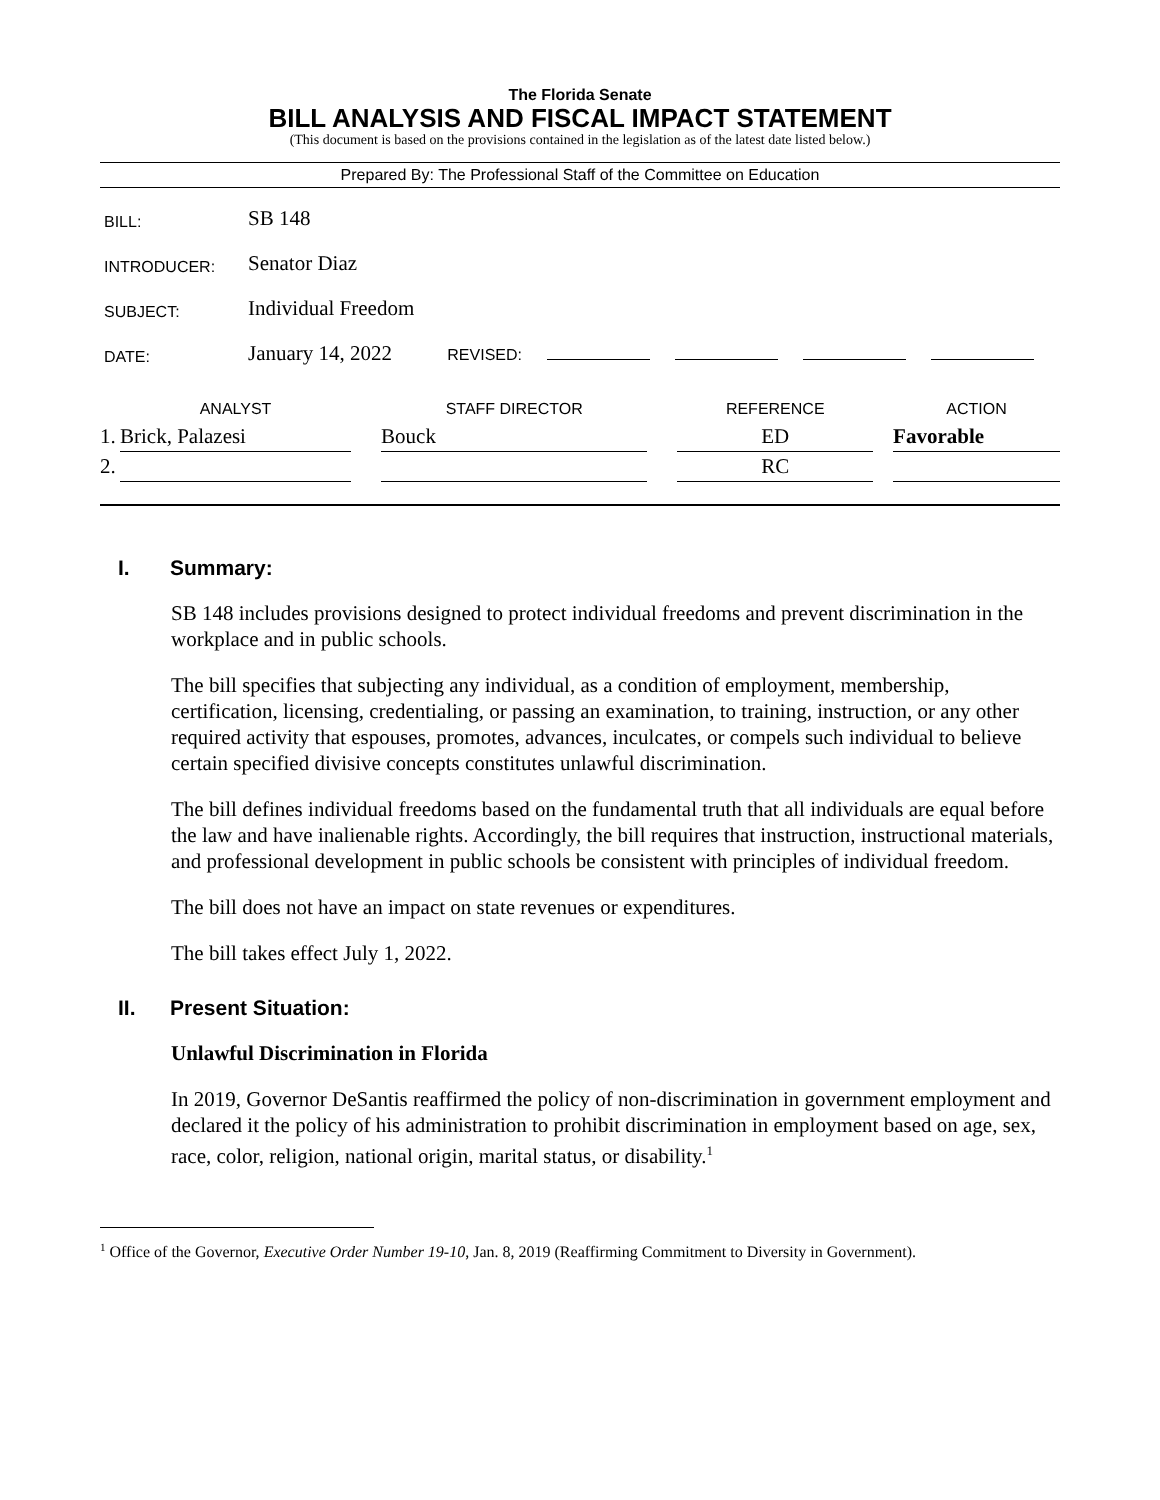The Florida Senate
BILL ANALYSIS AND FISCAL IMPACT STATEMENT
(This document is based on the provisions contained in the legislation as of the latest date listed below.)
Prepared By: The Professional Staff of the Committee on Education
| BILL: | SB 148 |
| INTRODUCER: | Senator Diaz |
| SUBJECT: | Individual Freedom |
| DATE: | January 14, 2022 REVISED: |
| | ANALYST | | STAFF DIRECTOR | | REFERENCE | | ACTION |
| --- | --- | --- | --- | --- | --- | --- | --- |
| 1. | Brick, Palazesi | | Bouck | | ED | | Favorable |
| 2. | | | | | RC | | |
I. Summary:
SB 148 includes provisions designed to protect individual freedoms and prevent discrimination in the workplace and in public schools.
The bill specifies that subjecting any individual, as a condition of employment, membership, certification, licensing, credentialing, or passing an examination, to training, instruction, or any other required activity that espouses, promotes, advances, inculcates, or compels such individual to believe certain specified divisive concepts constitutes unlawful discrimination.
The bill defines individual freedoms based on the fundamental truth that all individuals are equal before the law and have inalienable rights. Accordingly, the bill requires that instruction, instructional materials, and professional development in public schools be consistent with principles of individual freedom.
The bill does not have an impact on state revenues or expenditures.
The bill takes effect July 1, 2022.
II. Present Situation:
Unlawful Discrimination in Florida
In 2019, Governor DeSantis reaffirmed the policy of non-discrimination in government employment and declared it the policy of his administration to prohibit discrimination in employment based on age, sex, race, color, religion, national origin, marital status, or disability.<sup>1</sup>
<sup>1</sup> Office of the Governor, Executive Order Number 19-10, Jan. 8, 2019 (Reaffirming Commitment to Diversity in Government).